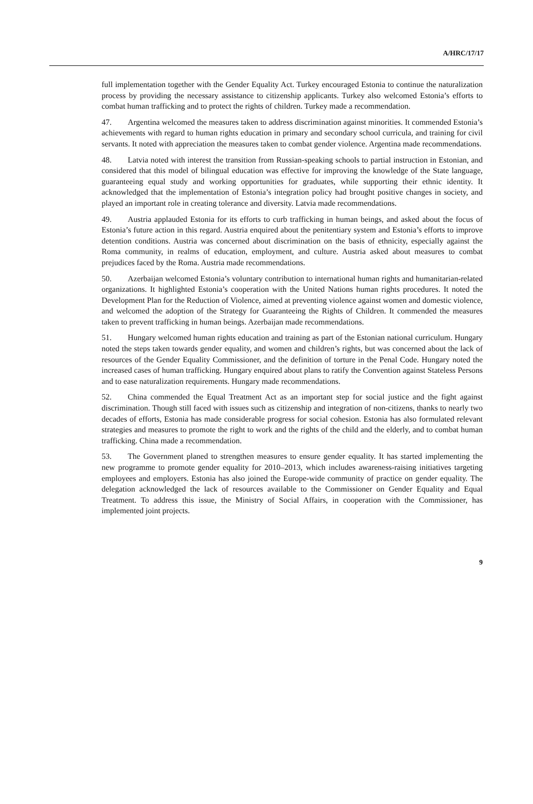A/HRC/17/17
full implementation together with the Gender Equality Act. Turkey encouraged Estonia to continue the naturalization process by providing the necessary assistance to citizenship applicants. Turkey also welcomed Estonia’s efforts to combat human trafficking and to protect the rights of children. Turkey made a recommendation.
47. Argentina welcomed the measures taken to address discrimination against minorities. It commended Estonia’s achievements with regard to human rights education in primary and secondary school curricula, and training for civil servants. It noted with appreciation the measures taken to combat gender violence. Argentina made recommendations.
48. Latvia noted with interest the transition from Russian-speaking schools to partial instruction in Estonian, and considered that this model of bilingual education was effective for improving the knowledge of the State language, guaranteeing equal study and working opportunities for graduates, while supporting their ethnic identity. It acknowledged that the implementation of Estonia’s integration policy had brought positive changes in society, and played an important role in creating tolerance and diversity. Latvia made recommendations.
49. Austria applauded Estonia for its efforts to curb trafficking in human beings, and asked about the focus of Estonia’s future action in this regard. Austria enquired about the penitentiary system and Estonia’s efforts to improve detention conditions. Austria was concerned about discrimination on the basis of ethnicity, especially against the Roma community, in realms of education, employment, and culture. Austria asked about measures to combat prejudices faced by the Roma. Austria made recommendations.
50. Azerbaijan welcomed Estonia’s voluntary contribution to international human rights and humanitarian-related organizations. It highlighted Estonia’s cooperation with the United Nations human rights procedures. It noted the Development Plan for the Reduction of Violence, aimed at preventing violence against women and domestic violence, and welcomed the adoption of the Strategy for Guaranteeing the Rights of Children. It commended the measures taken to prevent trafficking in human beings. Azerbaijan made recommendations.
51. Hungary welcomed human rights education and training as part of the Estonian national curriculum. Hungary noted the steps taken towards gender equality, and women and children’s rights, but was concerned about the lack of resources of the Gender Equality Commissioner, and the definition of torture in the Penal Code. Hungary noted the increased cases of human trafficking. Hungary enquired about plans to ratify the Convention against Stateless Persons and to ease naturalization requirements. Hungary made recommendations.
52. China commended the Equal Treatment Act as an important step for social justice and the fight against discrimination. Though still faced with issues such as citizenship and integration of non-citizens, thanks to nearly two decades of efforts, Estonia has made considerable progress for social cohesion. Estonia has also formulated relevant strategies and measures to promote the right to work and the rights of the child and the elderly, and to combat human trafficking. China made a recommendation.
53. The Government planed to strengthen measures to ensure gender equality. It has started implementing the new programme to promote gender equality for 2010–2013, which includes awareness-raising initiatives targeting employees and employers. Estonia has also joined the Europe-wide community of practice on gender equality. The delegation acknowledged the lack of resources available to the Commissioner on Gender Equality and Equal Treatment. To address this issue, the Ministry of Social Affairs, in cooperation with the Commissioner, has implemented joint projects.
9